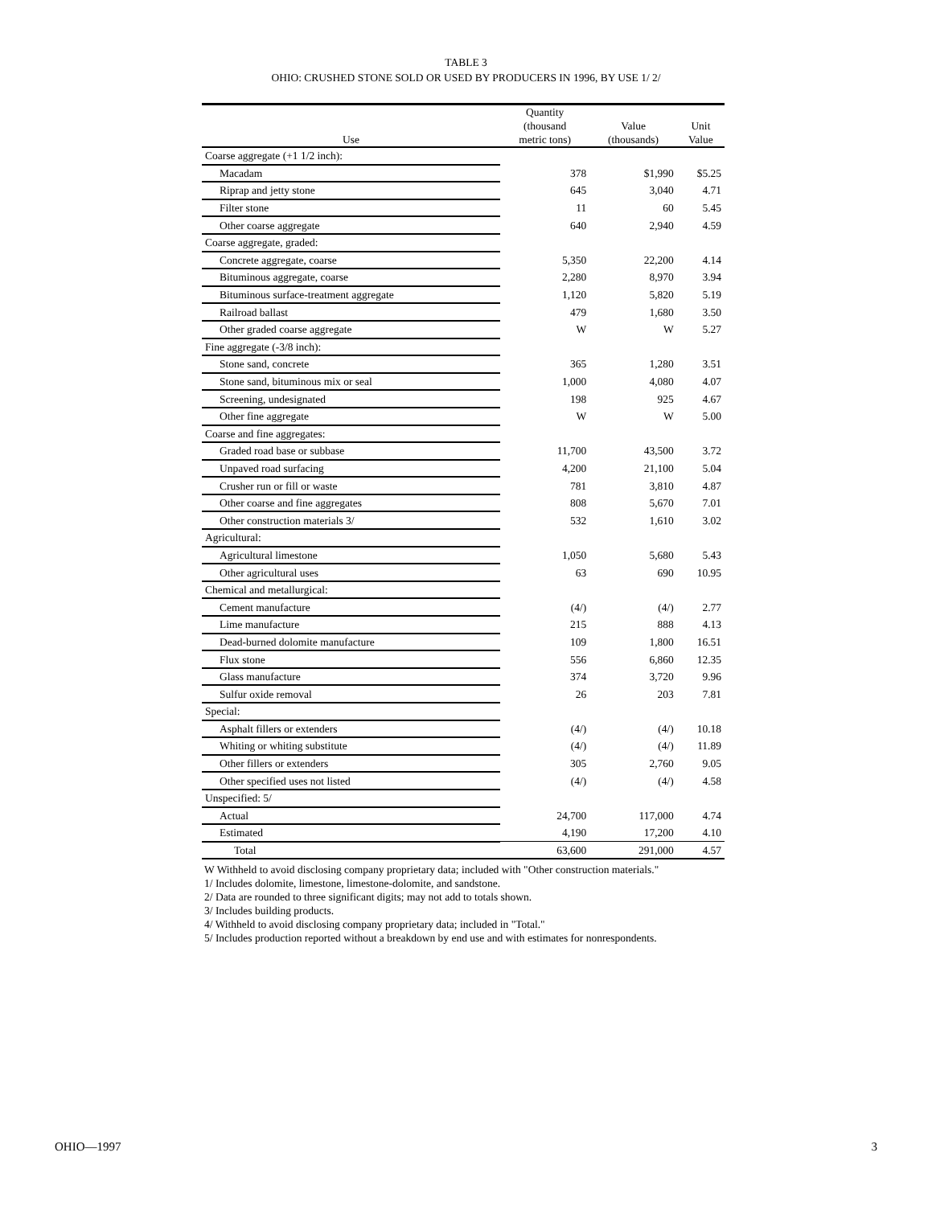TABLE 3
OHIO: CRUSHED STONE SOLD OR USED BY PRODUCERS IN 1996, BY USE 1/ 2/
| Use | Quantity (thousand metric tons) | Value (thousands) | Unit Value |
| --- | --- | --- | --- |
| Coarse aggregate (+1 1/2 inch): | | | |
| Macadam | 378 | $1,990 | $5.25 |
| Riprap and jetty stone | 645 | 3,040 | 4.71 |
| Filter stone | 11 | 60 | 5.45 |
| Other coarse aggregate | 640 | 2,940 | 4.59 |
| Coarse aggregate, graded: | | | |
| Concrete aggregate, coarse | 5,350 | 22,200 | 4.14 |
| Bituminous aggregate, coarse | 2,280 | 8,970 | 3.94 |
| Bituminous surface-treatment aggregate | 1,120 | 5,820 | 5.19 |
| Railroad ballast | 479 | 1,680 | 3.50 |
| Other graded coarse aggregate | W | W | 5.27 |
| Fine aggregate (-3/8 inch): | | | |
| Stone sand, concrete | 365 | 1,280 | 3.51 |
| Stone sand, bituminous mix or seal | 1,000 | 4,080 | 4.07 |
| Screening, undesignated | 198 | 925 | 4.67 |
| Other fine aggregate | W | W | 5.00 |
| Coarse and fine aggregates: | | | |
| Graded road base or subbase | 11,700 | 43,500 | 3.72 |
| Unpaved road surfacing | 4,200 | 21,100 | 5.04 |
| Crusher run or fill or waste | 781 | 3,810 | 4.87 |
| Other coarse and fine aggregates | 808 | 5,670 | 7.01 |
| Other construction materials 3/ | 532 | 1,610 | 3.02 |
| Agricultural: | | | |
| Agricultural limestone | 1,050 | 5,680 | 5.43 |
| Other agricultural uses | 63 | 690 | 10.95 |
| Chemical and metallurgical: | | | |
| Cement manufacture | (4/) | (4/) | 2.77 |
| Lime manufacture | 215 | 888 | 4.13 |
| Dead-burned dolomite manufacture | 109 | 1,800 | 16.51 |
| Flux stone | 556 | 6,860 | 12.35 |
| Glass manufacture | 374 | 3,720 | 9.96 |
| Sulfur oxide removal | 26 | 203 | 7.81 |
| Special: | | | |
| Asphalt fillers or extenders | (4/) | (4/) | 10.18 |
| Whiting or whiting substitute | (4/) | (4/) | 11.89 |
| Other fillers or extenders | 305 | 2,760 | 9.05 |
| Other specified uses not listed | (4/) | (4/) | 4.58 |
| Unspecified: 5/ | | | |
| Actual | 24,700 | 117,000 | 4.74 |
| Estimated | 4,190 | 17,200 | 4.10 |
| Total | 63,600 | 291,000 | 4.57 |
W Withheld to avoid disclosing company proprietary data; included with "Other construction materials."
1/ Includes dolomite, limestone, limestone-dolomite, and sandstone.
2/ Data are rounded to three significant digits; may not add to totals shown.
3/ Includes building products.
4/ Withheld to avoid disclosing company proprietary data; included in "Total."
5/ Includes production reported without a breakdown by end use and with estimates for nonrespondents.
OHIO—1997 3